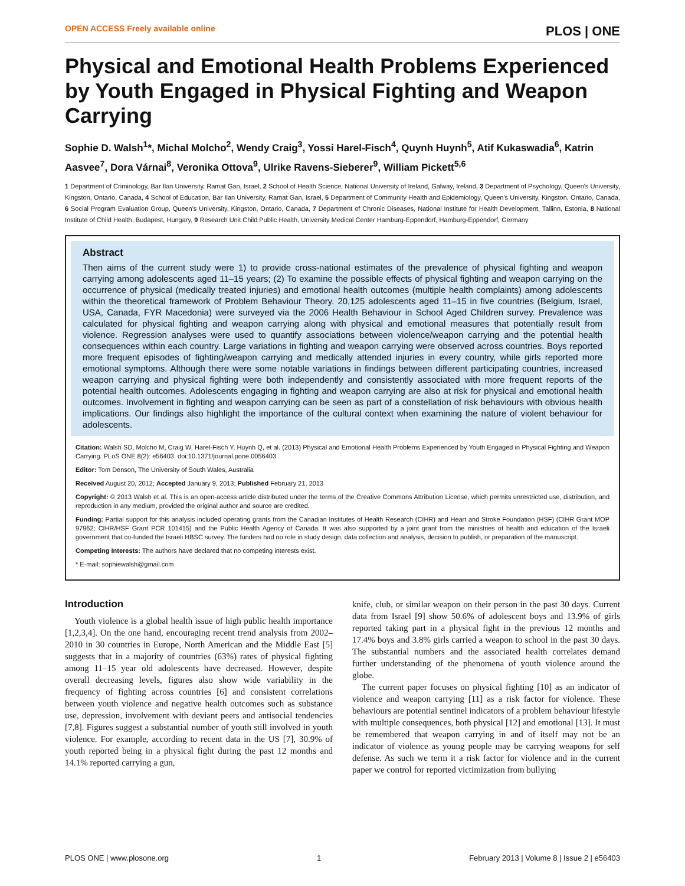OPEN ACCESS Freely available online PLOS | ONE
Physical and Emotional Health Problems Experienced by Youth Engaged in Physical Fighting and Weapon Carrying
Sophie D. Walsh<sup>1</sup>*, Michal Molcho<sup>2</sup>, Wendy Craig<sup>3</sup>, Yossi Harel-Fisch<sup>4</sup>, Quynh Huynh<sup>5</sup>, Atif Kukaswadia<sup>6</sup>, Katrin Aasvee<sup>7</sup>, Dora Várnai<sup>8</sup>, Veronika Ottova<sup>9</sup>, Ulrike Ravens-Sieberer<sup>9</sup>, William Pickett<sup>5,6</sup>
1 Department of Criminology, Bar Ilan University, Ramat Gan, Israel, 2 School of Health Science, National University of Ireland, Galway, Ireland, 3 Department of Psychology, Queen's University, Kingston, Ontario, Canada, 4 School of Education, Bar Ilan University, Ramat Gan, Israel, 5 Department of Community Health and Epidemiology, Queen's University, Kingston, Ontario, Canada, 6 Social Program Evaluation Group, Queen's University, Kingston, Ontario, Canada, 7 Department of Chronic Diseases, National Institute for Health Development, Tallinn, Estonia, 8 National Institute of Child Health, Budapest, Hungary, 9 Research Unit Child Public Health, University Medical Center Hamburg-Eppendorf, Hamburg-Eppendorf, Germany
Abstract
Then aims of the current study were 1) to provide cross-national estimates of the prevalence of physical fighting and weapon carrying among adolescents aged 11–15 years; (2) To examine the possible effects of physical fighting and weapon carrying on the occurrence of physical (medically treated injuries) and emotional health outcomes (multiple health complaints) among adolescents within the theoretical framework of Problem Behaviour Theory. 20,125 adolescents aged 11–15 in five countries (Belgium, Israel, USA, Canada, FYR Macedonia) were surveyed via the 2006 Health Behaviour in School Aged Children survey. Prevalence was calculated for physical fighting and weapon carrying along with physical and emotional measures that potentially result from violence. Regression analyses were used to quantify associations between violence/weapon carrying and the potential health consequences within each country. Large variations in fighting and weapon carrying were observed across countries. Boys reported more frequent episodes of fighting/weapon carrying and medically attended injuries in every country, while girls reported more emotional symptoms. Although there were some notable variations in findings between different participating countries, increased weapon carrying and physical fighting were both independently and consistently associated with more frequent reports of the potential health outcomes. Adolescents engaging in fighting and weapon carrying are also at risk for physical and emotional health outcomes. Involvement in fighting and weapon carrying can be seen as part of a constellation of risk behaviours with obvious health implications. Our findings also highlight the importance of the cultural context when examining the nature of violent behaviour for adolescents.
Citation: Walsh SD, Molcho M, Craig W, Harel-Fisch Y, Huynh Q, et al. (2013) Physical and Emotional Health Problems Experienced by Youth Engaged in Physical Fighting and Weapon Carrying. PLoS ONE 8(2): e56403. doi:10.1371/journal.pone.0056403
Editor: Tom Denson, The University of South Wales, Australia
Received August 20, 2012; Accepted January 9, 2013; Published February 21, 2013
Copyright: © 2013 Walsh et al. This is an open-access article distributed under the terms of the Creative Commons Attribution License, which permits unrestricted use, distribution, and reproduction in any medium, provided the original author and source are credited.
Funding: Partial support for this analysis included operating grants from the Canadian Institutes of Health Research (CIHR) and Heart and Stroke Foundation (HSF) (CIHR Grant MOP 97962; CIHR/HSF Grant PCR 101415) and the Public Health Agency of Canada. It was also supported by a joint grant from the ministries of health and education of the Israeli government that co-funded the Israeli HBSC survey. The funders had no role in study design, data collection and analysis, decision to publish, or preparation of the manuscript.
Competing Interests: The authors have declared that no competing interests exist.
* E-mail: sophiewalsh@gmail.com
Introduction
Youth violence is a global health issue of high public health importance [1,2,3,4]. On the one hand, encouraging recent trend analysis from 2002–2010 in 30 countries in Europe, North American and the Middle East [5] suggests that in a majority of countries (63%) rates of physical fighting among 11–15 year old adolescents have decreased. However, despite overall decreasing levels, figures also show wide variability in the frequency of fighting across countries [6] and consistent correlations between youth violence and negative health outcomes such as substance use, depression, involvement with deviant peers and antisocial tendencies [7,8]. Figures suggest a substantial number of youth still involved in youth violence. For example, according to recent data in the US [7], 30.9% of youth reported being in a physical fight during the past 12 months and 14.1% reported carrying a gun,
knife, club, or similar weapon on their person in the past 30 days. Current data from Israel [9] show 50.6% of adolescent boys and 13.9% of girls reported taking part in a physical fight in the previous 12 months and 17.4% boys and 3.8% girls carried a weapon to school in the past 30 days. The substantial numbers and the associated health correlates demand further understanding of the phenomena of youth violence around the globe.
The current paper focuses on physical fighting [10] as an indicator of violence and weapon carrying [11] as a risk factor for violence. These behaviours are potential sentinel indicators of a problem behaviour lifestyle with multiple consequences, both physical [12] and emotional [13]. It must be remembered that weapon carrying in and of itself may not be an indicator of violence as young people may be carrying weapons for self defense. As such we term it a risk factor for violence and in the current paper we control for reported victimization from bullying
PLOS ONE | www.plosone.org 1 February 2013 | Volume 8 | Issue 2 | e56403